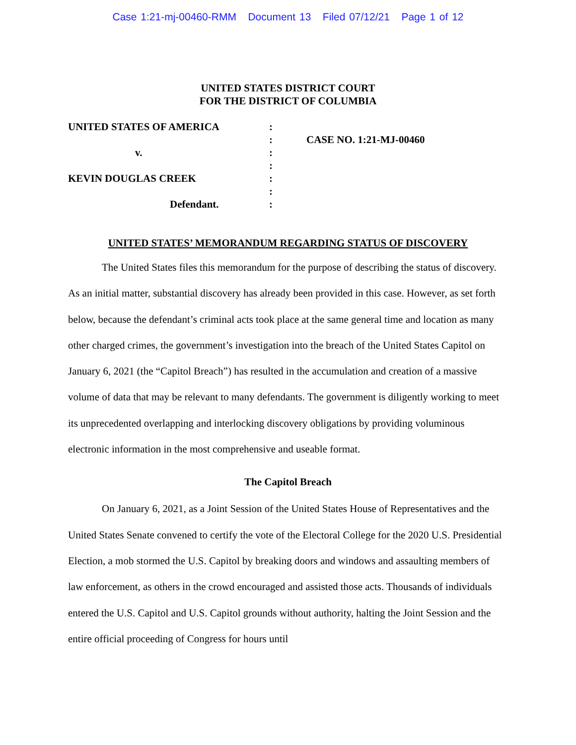Case 1:21-mj-00460-RMM Document 13 Filed 07/12/21 Page 1 of 12
UNITED STATES DISTRICT COURT
FOR THE DISTRICT OF COLUMBIA
UNITED STATES OF AMERICA
v.
KEVIN DOUGLAS CREEK
Defendant.
:
:
:
:
:
:
:
CASE NO. 1:21-MJ-00460
UNITED STATES’ MEMORANDUM REGARDING STATUS OF DISCOVERY
The United States files this memorandum for the purpose of describing the status of discovery. As an initial matter, substantial discovery has already been provided in this case. However, as set forth below, because the defendant’s criminal acts took place at the same general time and location as many other charged crimes, the government’s investigation into the breach of the United States Capitol on January 6, 2021 (the “Capitol Breach”) has resulted in the accumulation and creation of a massive volume of data that may be relevant to many defendants. The government is diligently working to meet its unprecedented overlapping and interlocking discovery obligations by providing voluminous electronic information in the most comprehensive and useable format.
The Capitol Breach
On January 6, 2021, as a Joint Session of the United States House of Representatives and the United States Senate convened to certify the vote of the Electoral College for the 2020 U.S. Presidential Election, a mob stormed the U.S. Capitol by breaking doors and windows and assaulting members of law enforcement, as others in the crowd encouraged and assisted those acts. Thousands of individuals entered the U.S. Capitol and U.S. Capitol grounds without authority, halting the Joint Session and the entire official proceeding of Congress for hours until